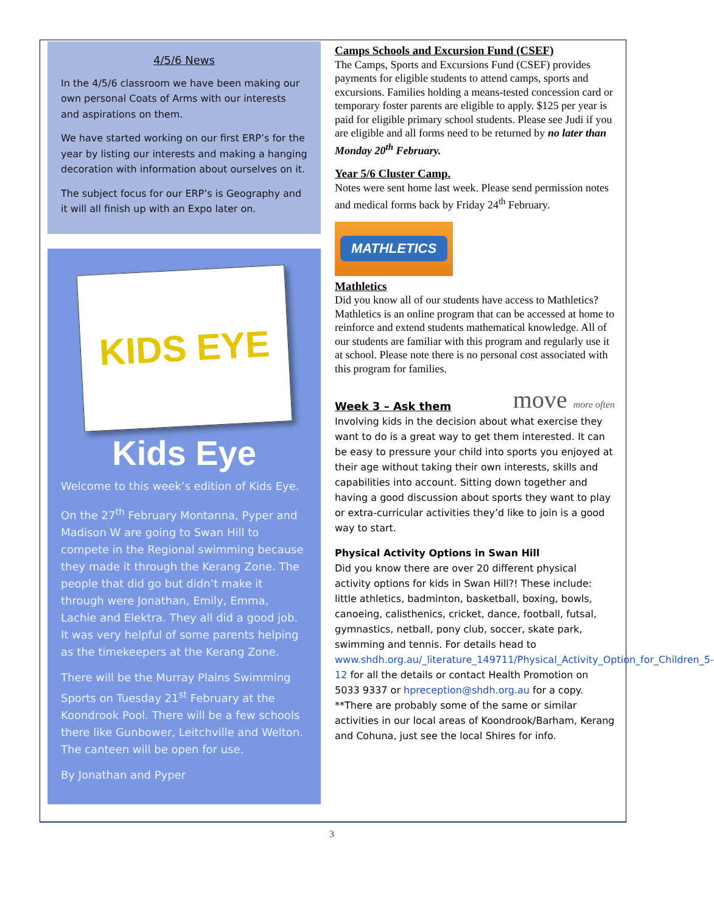4/5/6 News
In the 4/5/6 classroom we have been making our own personal Coats of Arms with our interests and aspirations on them.
We have started working on our first ERP’s for the year by listing our interests and making a hanging decoration with information about ourselves on it.
The subject focus for our ERP’s is Geography and it will all finish up with an Expo later on.
KIDS EYE
Kids Eye
Welcome to this week’s edition of Kids Eye.
On the 27<sup>th</sup> February Montanna, Pyper and Madison W are going to Swan Hill to compete in the Regional swimming because they made it through the Kerang Zone. The people that did go but didn’t make it through were Jonathan, Emily, Emma, Lachie and Elektra. They all did a good job. It was very helpful of some parents helping as the timekeepers at the Kerang Zone.
There will be the Murray Plains Swimming Sports on Tuesday 21<sup>st</sup> February at the Koondrook Pool. There will be a few schools there like Gunbower, Leitchville and Welton. The canteen will be open for use.
By Jonathan and Pyper
Camps Schools and Excursion Fund (CSEF)
The Camps, Sports and Excursions Fund (CSEF) provides payments for eligible students to attend camps, sports and excursions. Families holding a means-tested concession card or temporary foster parents are eligible to apply. $125 per year is paid for eligible primary school students. Please see Judi if you are eligible and all forms need to be returned by no later than Monday 20<sup>th</sup> February.
Year 5/6 Cluster Camp.
Notes were sent home last week. Please send permission notes and medical forms back by Friday 24<sup>th</sup> February.
MATHLETICS
Mathletics
Did you know all of our students have access to Mathletics? Mathletics is an online program that can be accessed at home to reinforce and extend students mathematical knowledge. All of our students are familiar with this program and regularly use it at school. Please note there is no personal cost associated with this program for families.
Week 3 – Ask them move more often
Involving kids in the decision about what exercise they want to do is a great way to get them interested. It can be easy to pressure your child into sports you enjoyed at their age without taking their own interests, skills and capabilities into account. Sitting down together and having a good discussion about sports they want to play or extra-curricular activities they’d like to join is a good way to start.
Physical Activity Options in Swan Hill
Did you know there are over 20 different physical activity options for kids in Swan Hill?! These include: little athletics, badminton, basketball, boxing, bowls, canoeing, calisthenics, cricket, dance, football, futsal, gymnastics, netball, pony club, soccer, skate park, swimming and tennis. For details head to www.shdh.org.au/_literature_149711/Physical_Activity_Option_for_Children_5-12 for all the details or contact Health Promotion on 5033 9337 or hpreception@shdh.org.au for a copy.
**There are probably some of the same or similar activities in our local areas of Koondrook/Barham, Kerang and Cohuna, just see the local Shires for info.
3